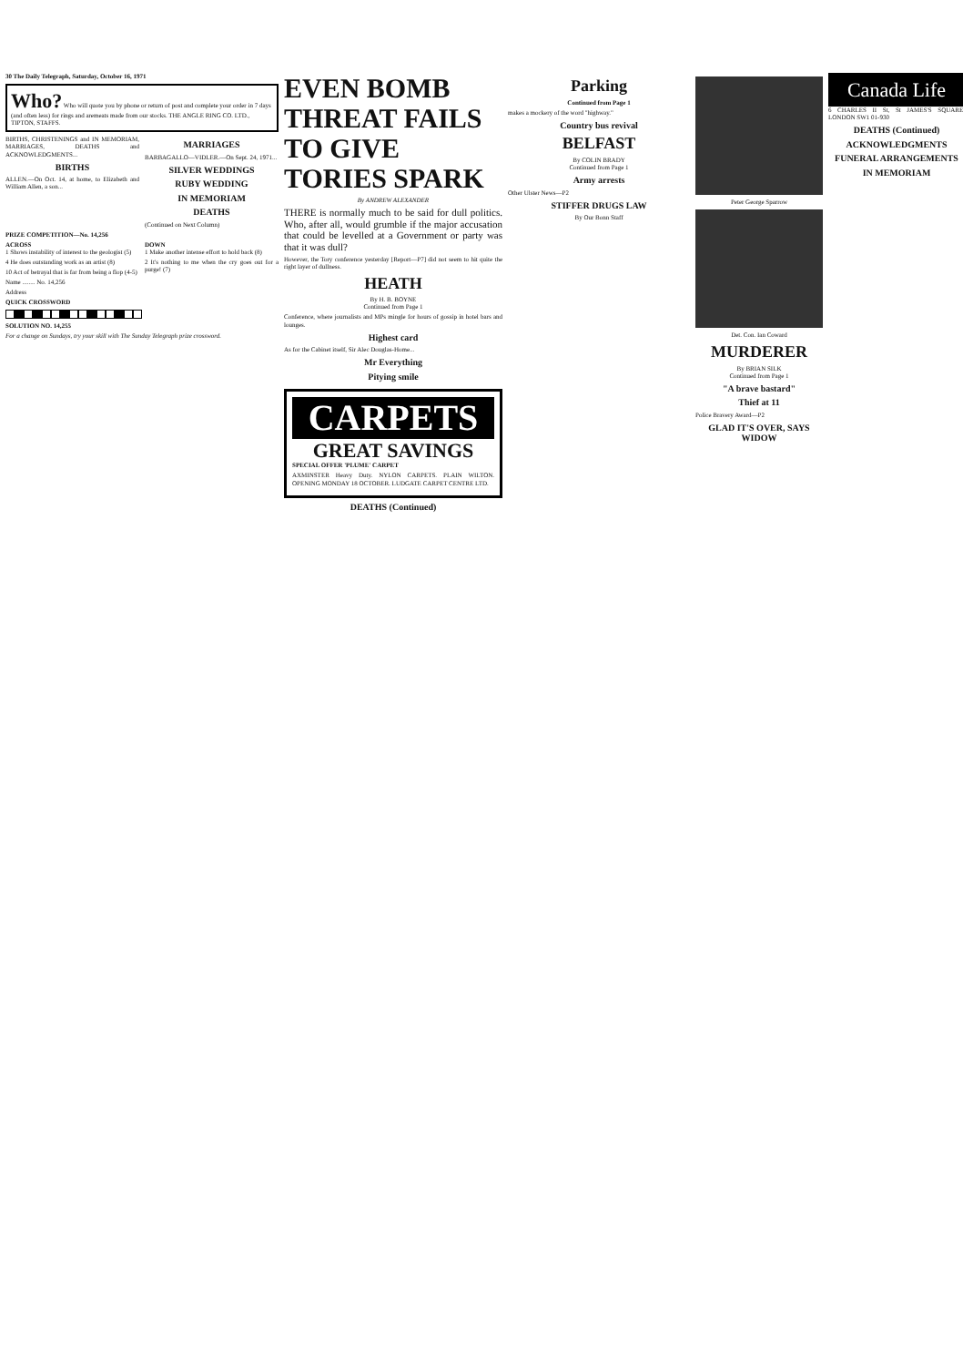30 The Daily Telegraph, Saturday, October 16, 1971
Who? Who will quote you by phone or return of post and complete your order in 7 days (and often less) for rings and aremeats made from our stocks. THE ANGLE RING CO. LTD., TIPTON, STAFFS.
BIRTHS, CHRISTENINGS and IN MEMORIAM, MARRIAGES, DEATHS and ACKNOWLEDGMENTS...
BIRTHS
ALLEN.—On Oct. 14, at home, to Elizabeth and William Allen, a son...
MARRIAGES
BARBAGALLO—VIDLER.—On Sept. 24, 1971...
SILVER WEDDINGS
RUBY WEDDING
IN MEMORIAM
DEATHS
(Continued on Next Column)
PRIZE COMPETITION—No. 14,256
ACROSS
1 Shows instability of interest to the geologist (5)
4 He does outstanding work as an artist (8)
10 Act of betrayal that is far from being a flop (4-5)
DOWN
1 Make another intense effort to hold back (8)
2 It's nothing to me when the cry goes out for a purge! (7)
Name ........ No. 14,256
Address
QUICK CROSSWORD
SOLUTION NO. 14,255
For a change on Sundays, try your skill with The Sunday Telegraph prize crossword.
EVEN BOMB THREAT FAILS TO GIVE TORIES SPARK
By ANDREW ALEXANDER
THERE is normally much to be said for dull politics. Who, after all, would grumble if the major accusation that could be levelled at a Government or party was that it was dull?
However, the Tory conference yesterday [Report—P7] did not seem to hit quite the right layer of dullness.
HEATH
By H. B. BOYNE
Continued from Page 1
Conference, where journalists and MPs mingle for hours of gossip in hotel bars and lounges.
Highest card
As for the Cabinet itself, Sir Alec Douglas-Home...
Mr Everything
Pitying smile
CARPETS
GREAT SAVINGS
SPECIAL OFFER 'PLUME' CARPET
AXMINSTER Heavy Duty. NYLON CARPETS. PLAIN WILTON. OPENING MONDAY 18 OCTOBER. LUDGATE CARPET CENTRE LTD.
DEATHS (Continued)
Parking
Continued from Page 1
makes a mockery of the word "highway."
Country bus revival
BELFAST
By COLIN BRADY
Continued from Page 1
Army arrests
Other Ulster News—P2
STIFFER DRUGS LAW
By Our Bonn Staff
Peter George Sparrow
Det. Con. Ian Coward
MURDERER
By BRIAN SILK
Continued from Page 1
"A brave bastard"
Thief at 11
Police Bravery Award—P2
GLAD IT'S OVER, SAYS WIDOW
Canada Life
6 CHARLES II St, St JAMES'S SQUARE, LONDON SW1 01-930
DEATHS (Continued)
ACKNOWLEDGMENTS
FUNERAL ARRANGEMENTS
IN MEMORIAM